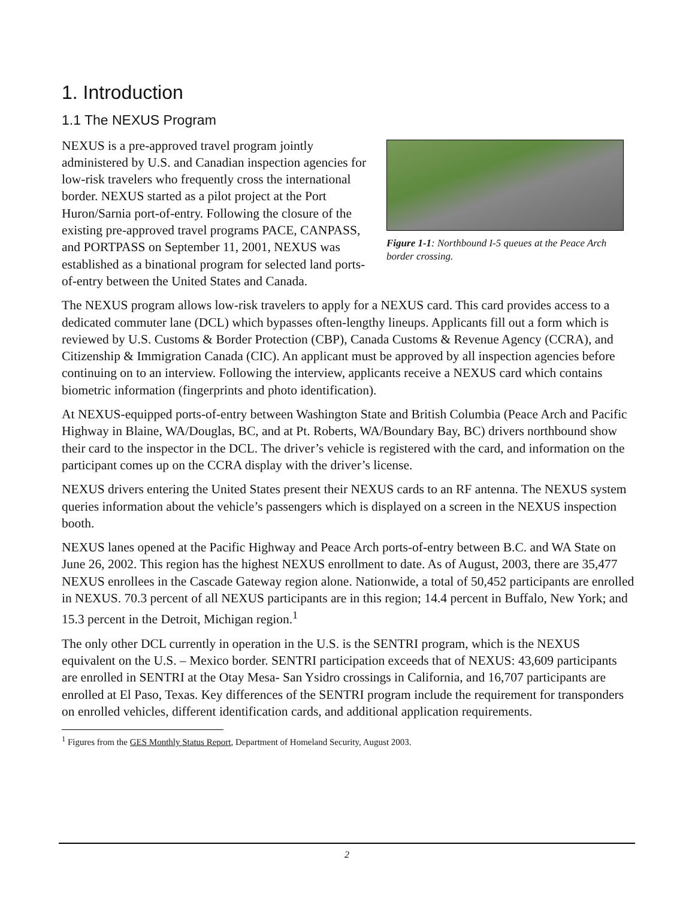1. Introduction
1.1 The NEXUS Program
Figure 1-1: Northbound I-5 queues at the Peace Arch border crossing.
NEXUS is a pre-approved travel program jointly administered by U.S. and Canadian inspection agencies for low-risk travelers who frequently cross the international border. NEXUS started as a pilot project at the Port Huron/Sarnia port-of-entry. Following the closure of the existing pre-approved travel programs PACE, CANPASS, and PORTPASS on September 11, 2001, NEXUS was established as a binational program for selected land ports-of-entry between the United States and Canada.
The NEXUS program allows low-risk travelers to apply for a NEXUS card. This card provides access to a dedicated commuter lane (DCL) which bypasses often-lengthy lineups. Applicants fill out a form which is reviewed by U.S. Customs & Border Protection (CBP), Canada Customs & Revenue Agency (CCRA), and Citizenship & Immigration Canada (CIC). An applicant must be approved by all inspection agencies before continuing on to an interview. Following the interview, applicants receive a NEXUS card which contains biometric information (fingerprints and photo identification).
At NEXUS-equipped ports-of-entry between Washington State and British Columbia (Peace Arch and Pacific Highway in Blaine, WA/Douglas, BC, and at Pt. Roberts, WA/Boundary Bay, BC) drivers northbound show their card to the inspector in the DCL. The driver’s vehicle is registered with the card, and information on the participant comes up on the CCRA display with the driver’s license.
NEXUS drivers entering the United States present their NEXUS cards to an RF antenna. The NEXUS system queries information about the vehicle’s passengers which is displayed on a screen in the NEXUS inspection booth.
NEXUS lanes opened at the Pacific Highway and Peace Arch ports-of-entry between B.C. and WA State on June 26, 2002. This region has the highest NEXUS enrollment to date. As of August, 2003, there are 35,477 NEXUS enrollees in the Cascade Gateway region alone. Nationwide, a total of 50,452 participants are enrolled in NEXUS. 70.3 percent of all NEXUS participants are in this region; 14.4 percent in Buffalo, New York; and 15.3 percent in the Detroit, Michigan region.<sup>1</sup>
The only other DCL currently in operation in the U.S. is the SENTRI program, which is the NEXUS equivalent on the U.S. – Mexico border. SENTRI participation exceeds that of NEXUS: 43,609 participants are enrolled in SENTRI at the Otay Mesa- San Ysidro crossings in California, and 16,707 participants are enrolled at El Paso, Texas. Key differences of the SENTRI program include the requirement for transponders on enrolled vehicles, different identification cards, and additional application requirements.
<sup>1</sup> Figures from the GES Monthly Status Report, Department of Homeland Security, August 2003.
2